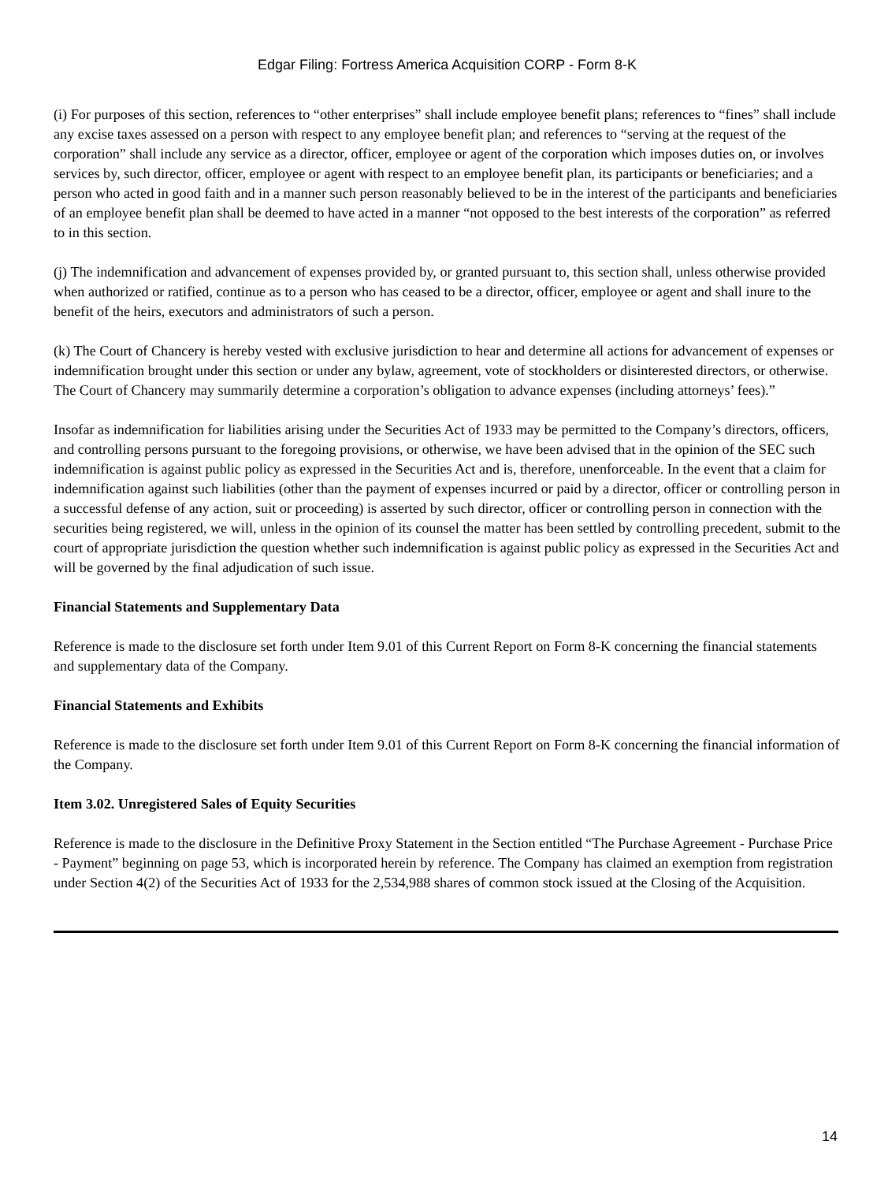Edgar Filing: Fortress America Acquisition CORP - Form 8-K
(i) For purposes of this section, references to “other enterprises” shall include employee benefit plans; references to “fines” shall include any excise taxes assessed on a person with respect to any employee benefit plan; and references to “serving at the request of the corporation” shall include any service as a director, officer, employee or agent of the corporation which imposes duties on, or involves services by, such director, officer, employee or agent with respect to an employee benefit plan, its participants or beneficiaries; and a person who acted in good faith and in a manner such person reasonably believed to be in the interest of the participants and beneficiaries of an employee benefit plan shall be deemed to have acted in a manner “not opposed to the best interests of the corporation” as referred to in this section.
(j) The indemnification and advancement of expenses provided by, or granted pursuant to, this section shall, unless otherwise provided when authorized or ratified, continue as to a person who has ceased to be a director, officer, employee or agent and shall inure to the benefit of the heirs, executors and administrators of such a person.
(k) The Court of Chancery is hereby vested with exclusive jurisdiction to hear and determine all actions for advancement of expenses or indemnification brought under this section or under any bylaw, agreement, vote of stockholders or disinterested directors, or otherwise. The Court of Chancery may summarily determine a corporation’s obligation to advance expenses (including attorneys’ fees).”
Insofar as indemnification for liabilities arising under the Securities Act of 1933 may be permitted to the Company’s directors, officers, and controlling persons pursuant to the foregoing provisions, or otherwise, we have been advised that in the opinion of the SEC such indemnification is against public policy as expressed in the Securities Act and is, therefore, unenforceable. In the event that a claim for indemnification against such liabilities (other than the payment of expenses incurred or paid by a director, officer or controlling person in a successful defense of any action, suit or proceeding) is asserted by such director, officer or controlling person in connection with the securities being registered, we will, unless in the opinion of its counsel the matter has been settled by controlling precedent, submit to the court of appropriate jurisdiction the question whether such indemnification is against public policy as expressed in the Securities Act and will be governed by the final adjudication of such issue.
Financial Statements and Supplementary Data
Reference is made to the disclosure set forth under Item 9.01 of this Current Report on Form 8-K concerning the financial statements and supplementary data of the Company.
Financial Statements and Exhibits
Reference is made to the disclosure set forth under Item 9.01 of this Current Report on Form 8-K concerning the financial information of the Company.
Item 3.02. Unregistered Sales of Equity Securities
Reference is made to the disclosure in the Definitive Proxy Statement in the Section entitled “The Purchase Agreement - Purchase Price - Payment” beginning on page 53, which is incorporated herein by reference. The Company has claimed an exemption from registration under Section 4(2) of the Securities Act of 1933 for the 2,534,988 shares of common stock issued at the Closing of the Acquisition.
14